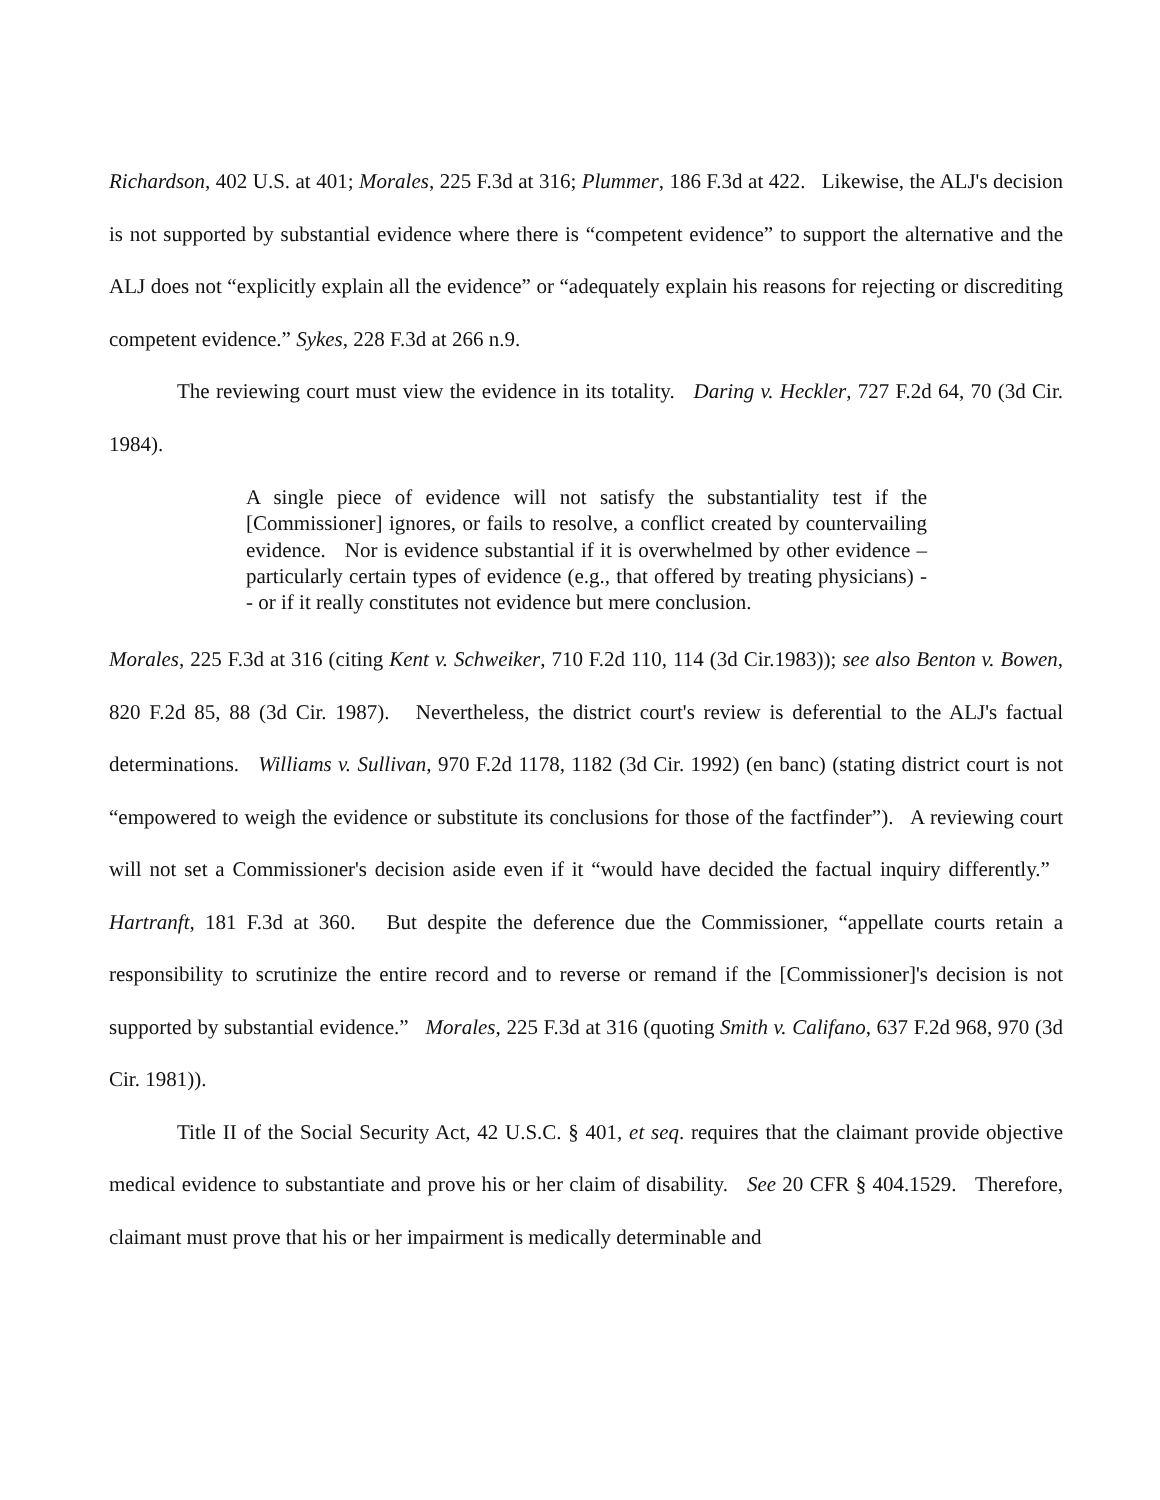Richardson, 402 U.S. at 401; Morales, 225 F.3d at 316; Plummer, 186 F.3d at 422. Likewise, the ALJ's decision is not supported by substantial evidence where there is “competent evidence” to support the alternative and the ALJ does not “explicitly explain all the evidence” or “adequately explain his reasons for rejecting or discrediting competent evidence.” Sykes, 228 F.3d at 266 n.9.
The reviewing court must view the evidence in its totality. Daring v. Heckler, 727 F.2d 64, 70 (3d Cir. 1984).
A single piece of evidence will not satisfy the substantiality test if the [Commissioner] ignores, or fails to resolve, a conflict created by countervailing evidence. Nor is evidence substantial if it is overwhelmed by other evidence – particularly certain types of evidence (e.g., that offered by treating physicians) - - or if it really constitutes not evidence but mere conclusion.
Morales, 225 F.3d at 316 (citing Kent v. Schweiker, 710 F.2d 110, 114 (3d Cir.1983)); see also Benton v. Bowen, 820 F.2d 85, 88 (3d Cir. 1987). Nevertheless, the district court's review is deferential to the ALJ's factual determinations. Williams v. Sullivan, 970 F.2d 1178, 1182 (3d Cir. 1992) (en banc) (stating district court is not “empowered to weigh the evidence or substitute its conclusions for those of the factfinder”). A reviewing court will not set a Commissioner's decision aside even if it “would have decided the factual inquiry differently.” Hartranft, 181 F.3d at 360. But despite the deference due the Commissioner, “appellate courts retain a responsibility to scrutinize the entire record and to reverse or remand if the [Commissioner]'s decision is not supported by substantial evidence.” Morales, 225 F.3d at 316 (quoting Smith v. Califano, 637 F.2d 968, 970 (3d Cir. 1981)).
Title II of the Social Security Act, 42 U.S.C. § 401, et seq. requires that the claimant provide objective medical evidence to substantiate and prove his or her claim of disability. See 20 CFR § 404.1529. Therefore, claimant must prove that his or her impairment is medically determinable and